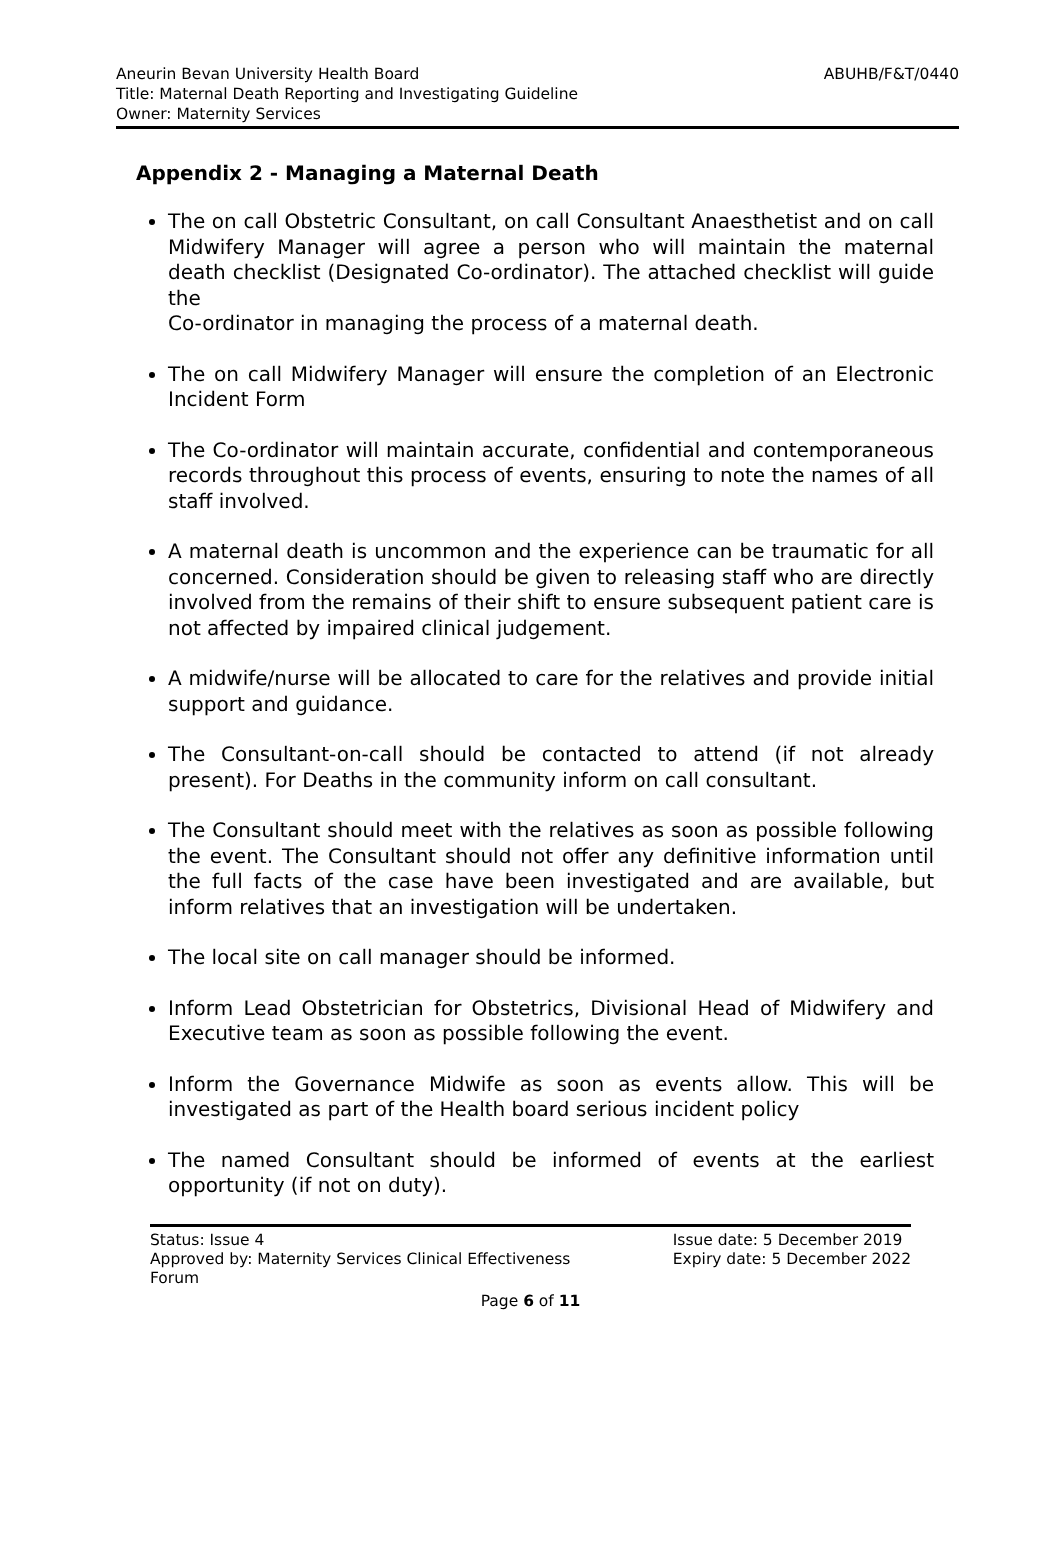Aneurin Bevan University Health Board
Title: Maternal Death Reporting and Investigating Guideline
Owner: Maternity Services
ABUHB/F&T/0440
Appendix 2 - Managing a Maternal Death
The on call Obstetric Consultant, on call Consultant Anaesthetist and on call Midwifery Manager will agree a person who will maintain the maternal death checklist (Designated Co-ordinator). The attached checklist will guide the
Co-ordinator in managing the process of a maternal death.
The on call Midwifery Manager will ensure the completion of an Electronic Incident Form
The Co-ordinator will maintain accurate, confidential and contemporaneous records throughout this process of events, ensuring to note the names of all staff involved.
A maternal death is uncommon and the experience can be traumatic for all concerned. Consideration should be given to releasing staff who are directly involved from the remains of their shift to ensure subsequent patient care is not affected by impaired clinical judgement.
A midwife/nurse will be allocated to care for the relatives and provide initial support and guidance.
The Consultant-on-call should be contacted to attend (if not already present). For Deaths in the community inform on call consultant.
The Consultant should meet with the relatives as soon as possible following the event. The Consultant should not offer any definitive information until the full facts of the case have been investigated and are available, but inform relatives that an investigation will be undertaken.
The local site on call manager should be informed.
Inform Lead Obstetrician for Obstetrics, Divisional Head of Midwifery and Executive team as soon as possible following the event.
Inform the Governance Midwife as soon as events allow. This will be investigated as part of the Health board serious incident policy
The named Consultant should be informed of events at the earliest opportunity (if not on duty).
Status: Issue 4
Approved by: Maternity Services Clinical Effectiveness
Forum
Issue date: 5 December 2019
Expiry date: 5 December 2022
Page 6 of 11